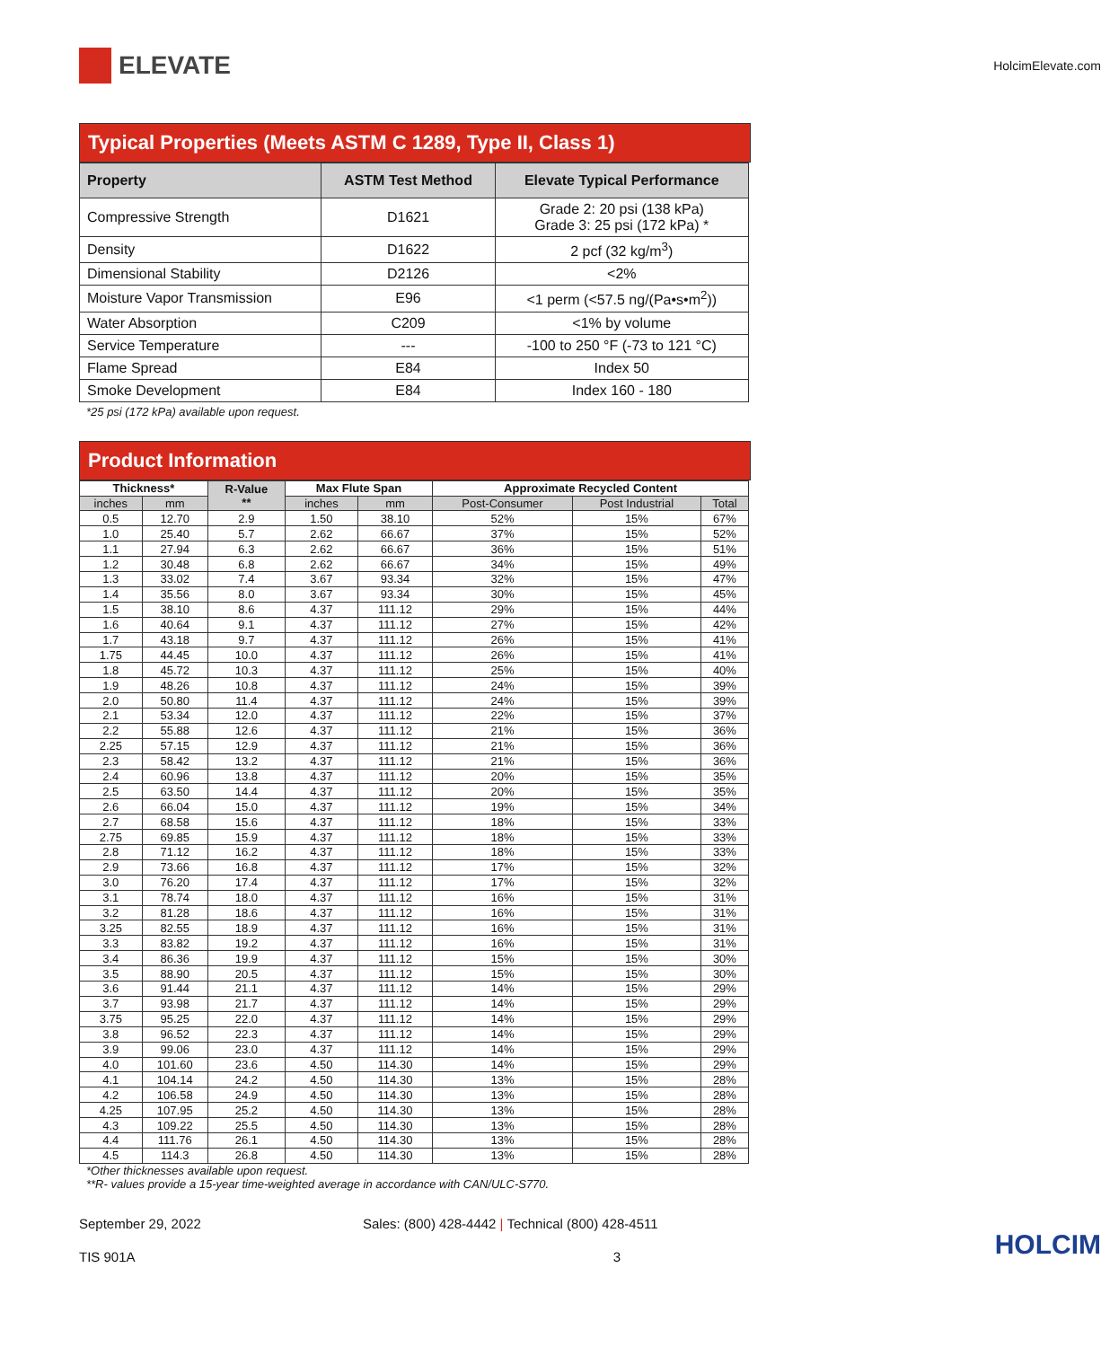ELEVATE
HolcimElevate.com
Typical Properties (Meets ASTM C 1289, Type II, Class 1)
| Property | ASTM Test Method | Elevate Typical Performance |
| --- | --- | --- |
| Compressive Strength | D1621 | Grade 2: 20 psi (138 kPa) Grade 3: 25 psi (172 kPa) * |
| Density | D1622 | 2 pcf (32 kg/m<sup>3</sup>) |
| Dimensional Stability | D2126 | <2% |
| Moisture Vapor Transmission | E96 | <1 perm (<57.5 ng/(Pa•s•m<sup>2</sup>)) |
| Water Absorption | C209 | <1% by volume |
| Service Temperature | --- | -100 to 250 °F (-73 to 121 °C) |
| Flame Spread | E84 | Index 50 |
| Smoke Development | E84 | Index 160 - 180 |
*25 psi (172 kPa) available upon request.
Product Information
| Thickness* | | R-Value ** | Max Flute Span | | Approximate Recycled Content | | |
| --- | --- | --- | --- | --- | --- | --- | --- |
| inches | mm | | inches | mm | Post-Consumer | Post Industrial | Total |
| 0.5 | 12.70 | 2.9 | 1.50 | 38.10 | 52% | 15% | 67% |
| 1.0 | 25.40 | 5.7 | 2.62 | 66.67 | 37% | 15% | 52% |
| 1.1 | 27.94 | 6.3 | 2.62 | 66.67 | 36% | 15% | 51% |
| 1.2 | 30.48 | 6.8 | 2.62 | 66.67 | 34% | 15% | 49% |
| 1.3 | 33.02 | 7.4 | 3.67 | 93.34 | 32% | 15% | 47% |
| 1.4 | 35.56 | 8.0 | 3.67 | 93.34 | 30% | 15% | 45% |
| 1.5 | 38.10 | 8.6 | 4.37 | 111.12 | 29% | 15% | 44% |
| 1.6 | 40.64 | 9.1 | 4.37 | 111.12 | 27% | 15% | 42% |
| 1.7 | 43.18 | 9.7 | 4.37 | 111.12 | 26% | 15% | 41% |
| 1.75 | 44.45 | 10.0 | 4.37 | 111.12 | 26% | 15% | 41% |
| 1.8 | 45.72 | 10.3 | 4.37 | 111.12 | 25% | 15% | 40% |
| 1.9 | 48.26 | 10.8 | 4.37 | 111.12 | 24% | 15% | 39% |
| 2.0 | 50.80 | 11.4 | 4.37 | 111.12 | 24% | 15% | 39% |
| 2.1 | 53.34 | 12.0 | 4.37 | 111.12 | 22% | 15% | 37% |
| 2.2 | 55.88 | 12.6 | 4.37 | 111.12 | 21% | 15% | 36% |
| 2.25 | 57.15 | 12.9 | 4.37 | 111.12 | 21% | 15% | 36% |
| 2.3 | 58.42 | 13.2 | 4.37 | 111.12 | 21% | 15% | 36% |
| 2.4 | 60.96 | 13.8 | 4.37 | 111.12 | 20% | 15% | 35% |
| 2.5 | 63.50 | 14.4 | 4.37 | 111.12 | 20% | 15% | 35% |
| 2.6 | 66.04 | 15.0 | 4.37 | 111.12 | 19% | 15% | 34% |
| 2.7 | 68.58 | 15.6 | 4.37 | 111.12 | 18% | 15% | 33% |
| 2.75 | 69.85 | 15.9 | 4.37 | 111.12 | 18% | 15% | 33% |
| 2.8 | 71.12 | 16.2 | 4.37 | 111.12 | 18% | 15% | 33% |
| 2.9 | 73.66 | 16.8 | 4.37 | 111.12 | 17% | 15% | 32% |
| 3.0 | 76.20 | 17.4 | 4.37 | 111.12 | 17% | 15% | 32% |
| 3.1 | 78.74 | 18.0 | 4.37 | 111.12 | 16% | 15% | 31% |
| 3.2 | 81.28 | 18.6 | 4.37 | 111.12 | 16% | 15% | 31% |
| 3.25 | 82.55 | 18.9 | 4.37 | 111.12 | 16% | 15% | 31% |
| 3.3 | 83.82 | 19.2 | 4.37 | 111.12 | 16% | 15% | 31% |
| 3.4 | 86.36 | 19.9 | 4.37 | 111.12 | 15% | 15% | 30% |
| 3.5 | 88.90 | 20.5 | 4.37 | 111.12 | 15% | 15% | 30% |
| 3.6 | 91.44 | 21.1 | 4.37 | 111.12 | 14% | 15% | 29% |
| 3.7 | 93.98 | 21.7 | 4.37 | 111.12 | 14% | 15% | 29% |
| 3.75 | 95.25 | 22.0 | 4.37 | 111.12 | 14% | 15% | 29% |
| 3.8 | 96.52 | 22.3 | 4.37 | 111.12 | 14% | 15% | 29% |
| 3.9 | 99.06 | 23.0 | 4.37 | 111.12 | 14% | 15% | 29% |
| 4.0 | 101.60 | 23.6 | 4.50 | 114.30 | 14% | 15% | 29% |
| 4.1 | 104.14 | 24.2 | 4.50 | 114.30 | 13% | 15% | 28% |
| 4.2 | 106.58 | 24.9 | 4.50 | 114.30 | 13% | 15% | 28% |
| 4.25 | 107.95 | 25.2 | 4.50 | 114.30 | 13% | 15% | 28% |
| 4.3 | 109.22 | 25.5 | 4.50 | 114.30 | 13% | 15% | 28% |
| 4.4 | 111.76 | 26.1 | 4.50 | 114.30 | 13% | 15% | 28% |
| 4.5 | 114.3 | 26.8 | 4.50 | 114.30 | 13% | 15% | 28% |
*Other thicknesses available upon request.
**R- values provide a 15-year time-weighted average in accordance with CAN/ULC-S770.
September 29, 2022 Sales: (800) 428-4442 | Technical (800) 428-4511
TIS 901A 3
HOLCIM